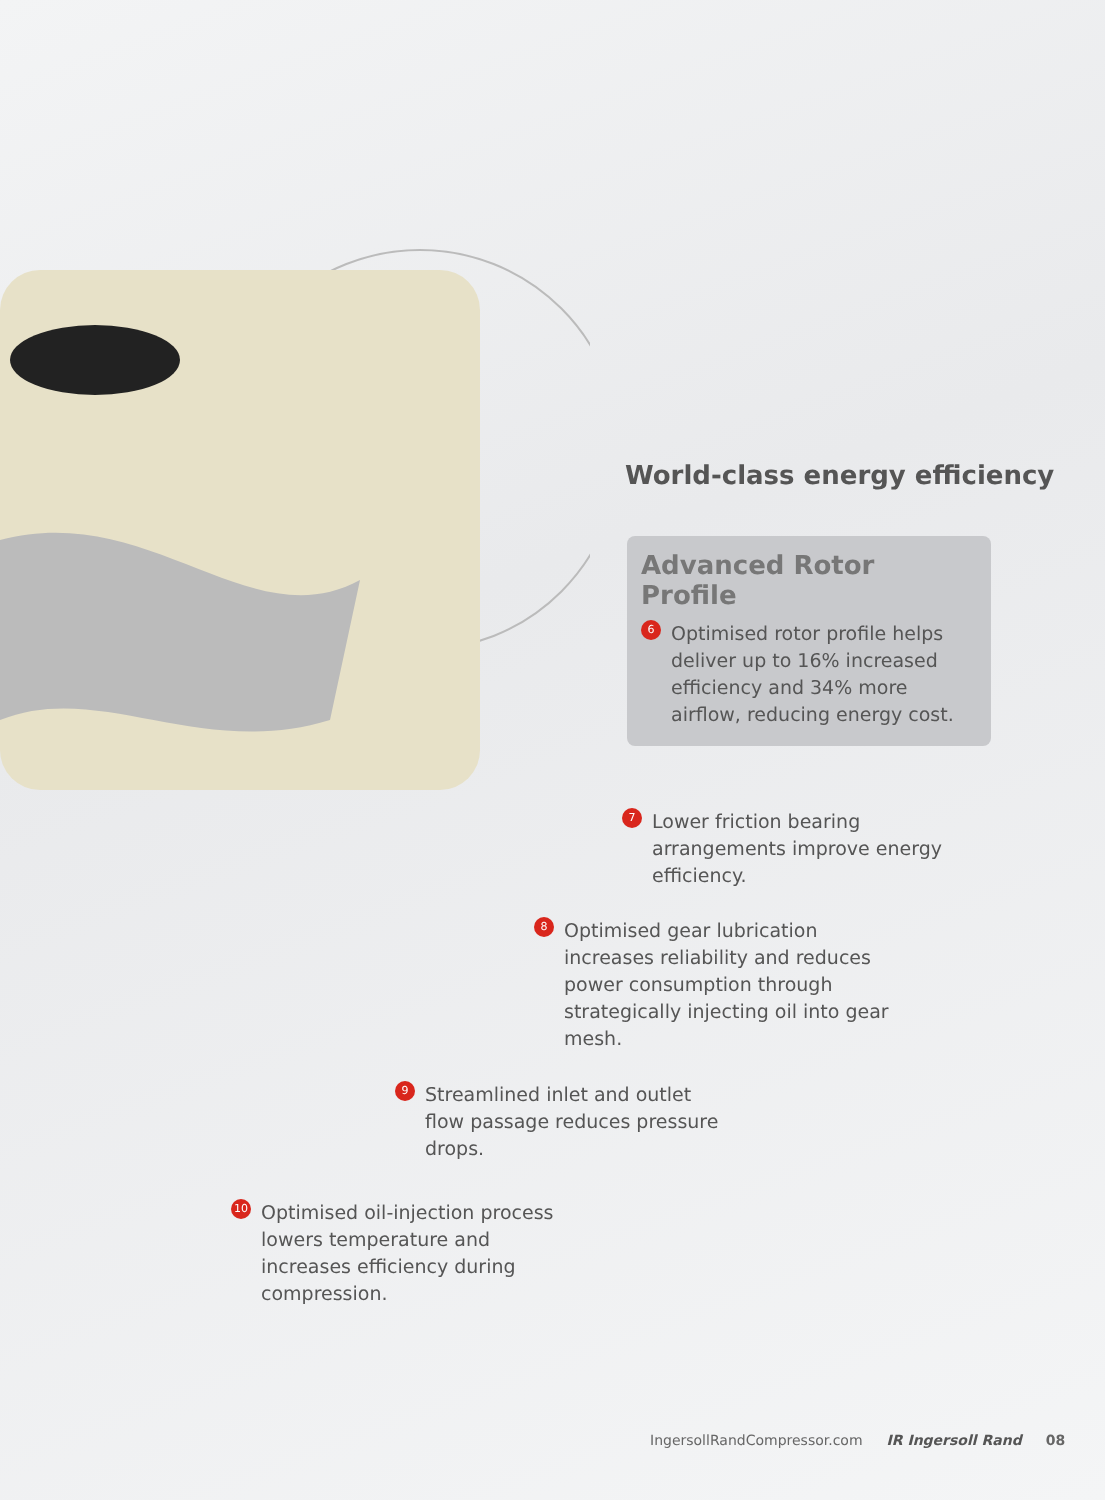World-class energy efficiency
Advanced Rotor Profile
6
Optimised rotor profile helps deliver up to 16% increased efficiency and 34% more airflow, reducing energy cost.
7
Lower friction bearing arrangements improve energy efficiency.
8
Optimised gear lubrication increases reliability and reduces power consumption through strategically injecting oil into gear mesh.
9
Streamlined inlet and outlet flow passage reduces pressure drops.
10
Optimised oil-injection process lowers temperature and increases efficiency during compression.
IngersollRandCompressor.com IR Ingersoll Rand 08